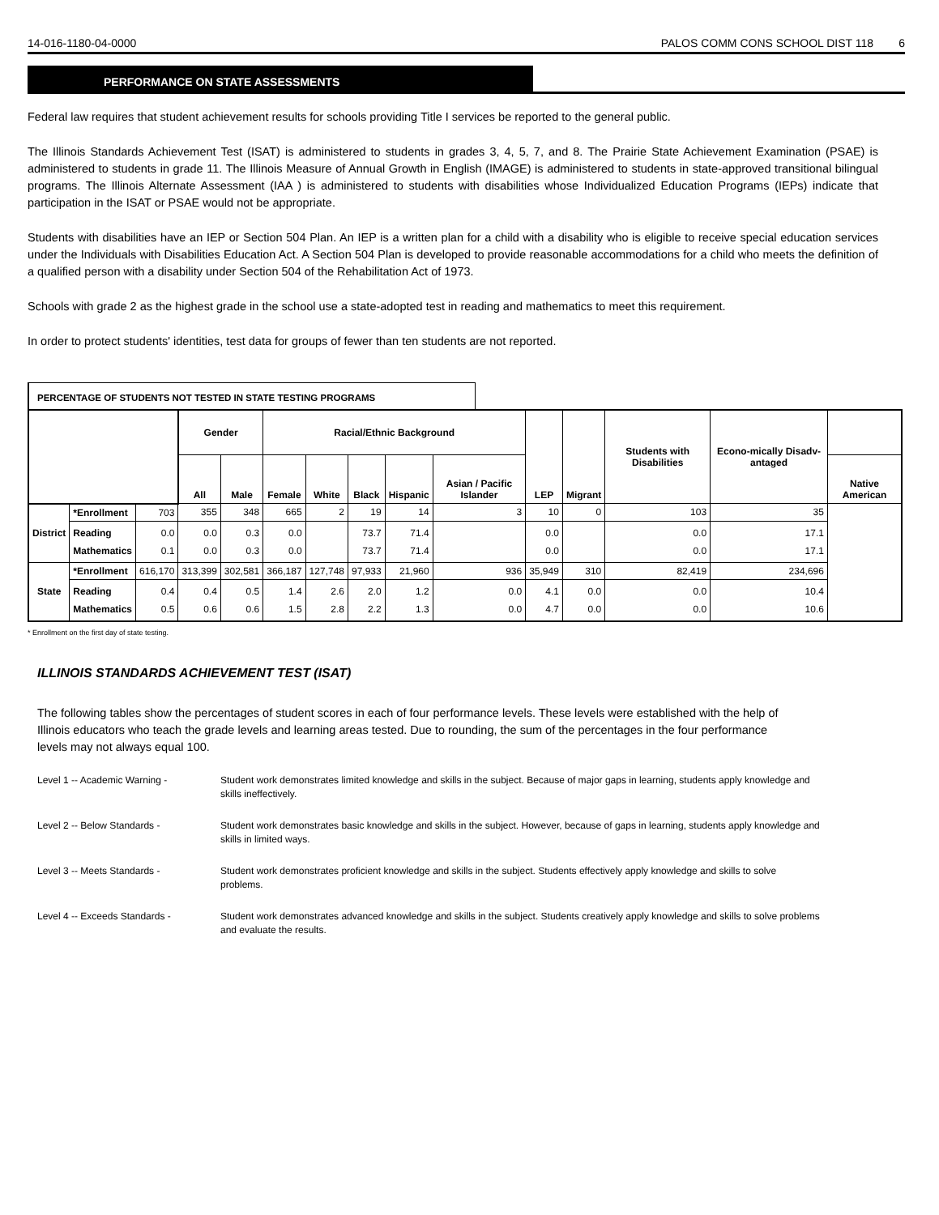14-016-1180-04-0000 PALOS COMM CONS SCHOOL DIST 118 6
PERFORMANCE ON STATE ASSESSMENTS
Federal law requires that student achievement results for schools providing Title I services be reported to the general public.
The Illinois Standards Achievement Test (ISAT) is administered to students in grades 3, 4, 5, 7, and 8. The Prairie State Achievement Examination (PSAE) is administered to students in grade 11. The Illinois Measure of Annual Growth in English (IMAGE) is administered to students in state-approved transitional bilingual programs. The Illinois Alternate Assessment (IAA ) is administered to students with disabilities whose Individualized Education Programs (IEPs) indicate that participation in the ISAT or PSAE would not be appropriate.
Students with disabilities have an IEP or Section 504 Plan. An IEP is a written plan for a child with a disability who is eligible to receive special education services under the Individuals with Disabilities Education Act. A Section 504 Plan is developed to provide reasonable accommodations for a child who meets the definition of a qualified person with a disability under Section 504 of the Rehabilitation Act of 1973.
Schools with grade 2 as the highest grade in the school use a state-adopted test in reading and mathematics to meet this requirement.
In order to protect students' identities, test data for groups of fewer than ten students are not reported.
PERCENTAGE OF STUDENTS NOT TESTED IN STATE TESTING PROGRAMS
| | | | Gender | | Racial/Ethnic Background | | | | | LEP | Migrant | Students with Disabilities | Econo-mically Disadv-antaged | |
| --- | --- | --- | --- | --- | --- | --- | --- | --- | --- | --- | --- | --- | --- | --- |
| | | | All | Male | Female | White | Black | Hispanic | Asian / Pacific Islander | | | | | Native American |
| District | *Enrollment | 703 | 355 | 348 | 665 | 2 | 19 | 14 | 3 | 10 | 0 | 103 | 35 | |
| | Reading Mathematics | 0.0 0.1 | 0.0 0.0 | 0.3 0.3 | 0.0 0.0 | | 73.7 73.7 | 71.4 71.4 | | 0.0 0.0 | | 0.0 0.0 | 17.1 17.1 | |
| State | *Enrollment | 616,170 | 313,399 | 302,581 | 366,187 | 127,748 | 97,933 | 21,960 | 936 | 35,949 | 310 | 82,419 | 234,696 | |
| | Reading Mathematics | 0.4 0.5 | 0.4 0.6 | 0.5 0.6 | 1.4 1.5 | 2.6 2.8 | 2.0 2.2 | 1.2 1.3 | 0.0 0.0 | 4.1 4.7 | 0.0 0.0 | 0.0 0.0 | 10.4 10.6 | |
* Enrollment on the first day of state testing.
ILLINOIS STANDARDS ACHIEVEMENT TEST (ISAT)
The following tables show the percentages of student scores in each of four performance levels. These levels were established with the help of Illinois educators who teach the grade levels and learning areas tested. Due to rounding, the sum of the percentages in the four performance levels may not always equal 100.
Level 1 -- Academic Warning - Student work demonstrates limited knowledge and skills in the subject. Because of major gaps in learning, students apply knowledge and skills ineffectively.
Level 2 -- Below Standards - Student work demonstrates basic knowledge and skills in the subject. However, because of gaps in learning, students apply knowledge and skills in limited ways.
Level 3 -- Meets Standards - Student work demonstrates proficient knowledge and skills in the subject. Students effectively apply knowledge and skills to solve problems.
Level 4 -- Exceeds Standards - Student work demonstrates advanced knowledge and skills in the subject. Students creatively apply knowledge and skills to solve problems and evaluate the results.